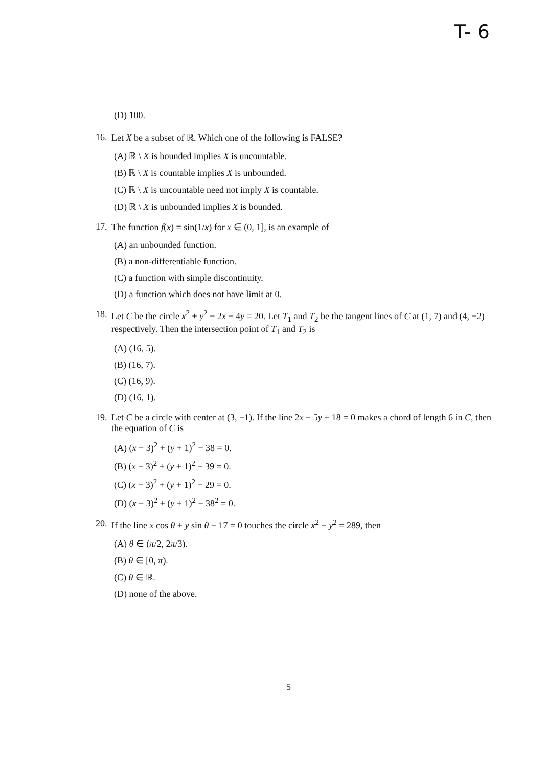T- 6
(D) 100.
16. Let X be a subset of ℝ. Which one of the following is FALSE?
(A) ℝ \ X is bounded implies X is uncountable.
(B) ℝ \ X is countable implies X is unbounded.
(C) ℝ \ X is uncountable need not imply X is countable.
(D) ℝ \ X is unbounded implies X is bounded.
17. The function f(x) = sin(1/x) for x ∈ (0, 1], is an example of
(A) an unbounded function.
(B) a non-differentiable function.
(C) a function with simple discontinuity.
(D) a function which does not have limit at 0.
18. Let C be the circle x<sup>2</sup> + y<sup>2</sup> − 2x − 4y = 20. Let T<sub>1</sub> and T<sub>2</sub> be the tangent lines of C at (1, 7) and (4, −2) respectively. Then the intersection point of T<sub>1</sub> and T<sub>2</sub> is
(A) (16, 5).
(B) (16, 7).
(C) (16, 9).
(D) (16, 1).
19. Let C be a circle with center at (3, −1). If the line 2x − 5y + 18 = 0 makes a chord of length 6 in C, then the equation of C is
(A) (x − 3)<sup>2</sup> + (y + 1)<sup>2</sup> − 38 = 0.
(B) (x − 3)<sup>2</sup> + (y + 1)<sup>2</sup> − 39 = 0.
(C) (x − 3)<sup>2</sup> + (y + 1)<sup>2</sup> − 29 = 0.
(D) (x − 3)<sup>2</sup> + (y + 1)<sup>2</sup> − 38<sup>2</sup> = 0.
20. If the line x cos θ + y sin θ − 17 = 0 touches the circle x<sup>2</sup> + y<sup>2</sup> = 289, then
(A) θ ∈ (π/2, 2π/3).
(B) θ ∈ [0, π).
(C) θ ∈ ℝ.
(D) none of the above.
5